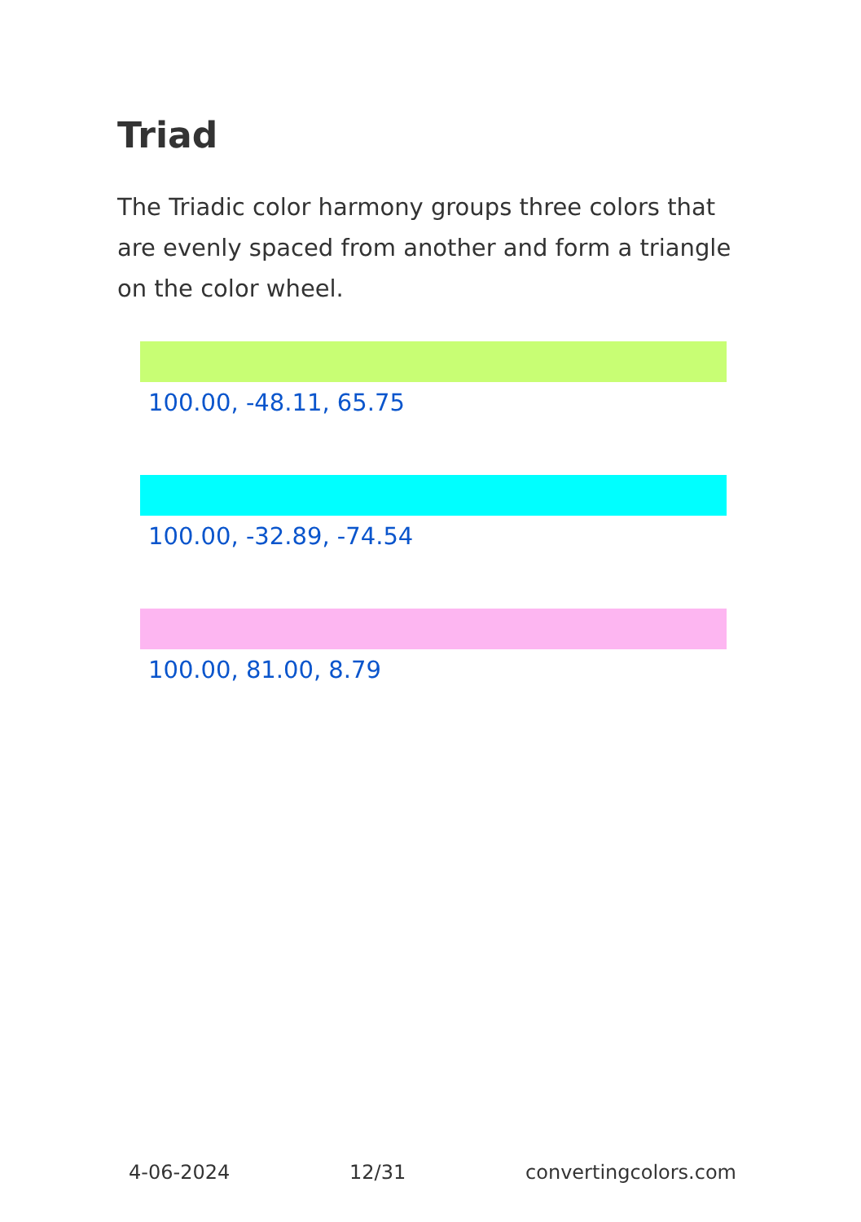Triad
The Triadic color harmony groups three colors that are evenly spaced from another and form a triangle on the color wheel.
100.00, -48.11, 65.75
100.00, -32.89, -74.54
100.00, 81.00, 8.79
4-06-2024 12/31 convertingcolors.com